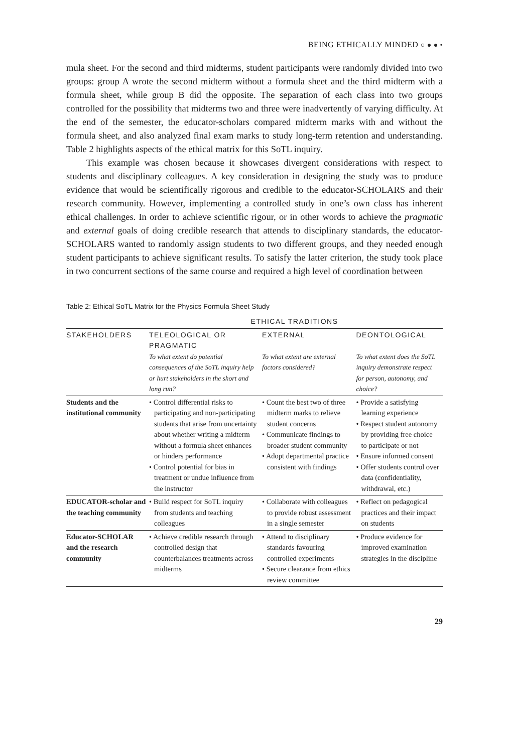BEING ETHICALLY MINDED ○ ● ● •
mula sheet. For the second and third midterms, student participants were randomly divided into two groups: group A wrote the second midterm without a formula sheet and the third midterm with a formula sheet, while group B did the opposite. The separation of each class into two groups controlled for the possibility that midterms two and three were inadvertently of varying difficulty. At the end of the semester, the educator-scholars compared midterm marks with and without the formula sheet, and also analyzed final exam marks to study long-term retention and understanding. Table 2 highlights aspects of the ethical matrix for this SoTL inquiry.
This example was chosen because it showcases divergent considerations with respect to students and disciplinary colleagues. A key consideration in designing the study was to produce evidence that would be scientifically rigorous and credible to the educator-SCHOLARS and their research community. However, implementing a controlled study in one’s own class has inherent ethical challenges. In order to achieve scientific rigour, or in other words to achieve the pragmatic and external goals of doing credible research that attends to disciplinary standards, the educator-SCHOLARS wanted to randomly assign students to two different groups, and they needed enough student participants to achieve significant results. To satisfy the latter criterion, the study took place in two concurrent sections of the same course and required a high level of coordination between
Table 2: Ethical SoTL Matrix for the Physics Formula Sheet Study
| | ETHICAL TRADITIONS | | |
| --- | --- | --- | --- |
| STAKEHOLDERS | TELEOLOGICAL OR PRAGMATIC To what extent do potential consequences of the SoTL inquiry help or hurt stakeholders in the short and long run? | EXTERNAL To what extent are external factors considered? | DEONTOLOGICAL To what extent does the SoTL inquiry demonstrate respect for person, autonomy, and choice? |
| Students and the institutional community | • Control differential risks to participating and non-participating students that arise from uncertainty about whether writing a midterm without a formula sheet enhances or hinders performance • Control potential for bias in treatment or undue influence from the instructor | • Count the best two of three midterm marks to relieve student concerns • Communicate findings to broader student community • Adopt departmental practice consistent with findings | • Provide a satisfying learning experience • Respect student autonomy by providing free choice to participate or not • Ensure informed consent • Offer students control over data (confidentiality, withdrawal, etc.) |
| EDUCATOR-scholar and the teaching community | • Build respect for SoTL inquiry from students and teaching colleagues | • Collaborate with colleagues to provide robust assessment in a single semester | • Reflect on pedagogical practices and their impact on students |
| Educator-SCHOLAR and the research community | • Achieve credible research through controlled design that counterbalances treatments across midterms | • Attend to disciplinary standards favouring controlled experiments • Secure clearance from ethics review committee | • Produce evidence for improved examination strategies in the discipline |
29